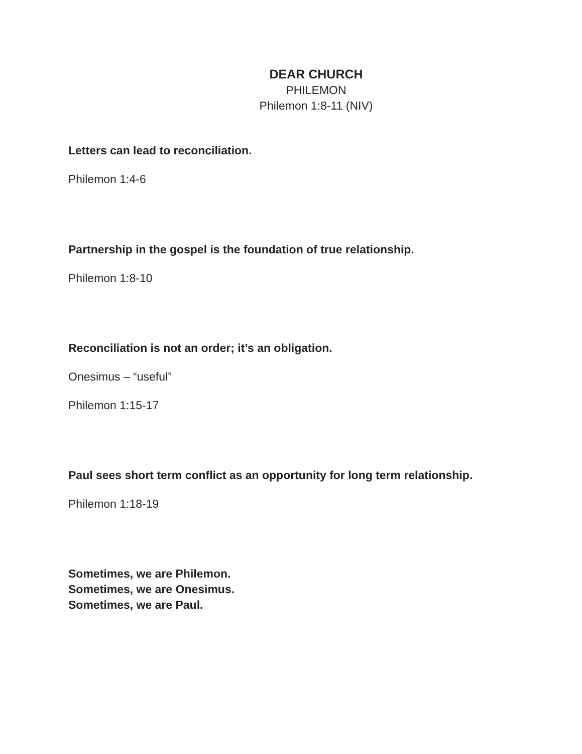DEAR CHURCH
PHILEMON
Philemon 1:8-11 (NIV)
Letters can lead to reconciliation.
Philemon 1:4-6
Partnership in the gospel is the foundation of true relationship.
Philemon 1:8-10
Reconciliation is not an order; it’s an obligation.
Onesimus – “useful”
Philemon 1:15-17
Paul sees short term conflict as an opportunity for long term relationship.
Philemon 1:18-19
Sometimes, we are Philemon.
Sometimes, we are Onesimus.
Sometimes, we are Paul.